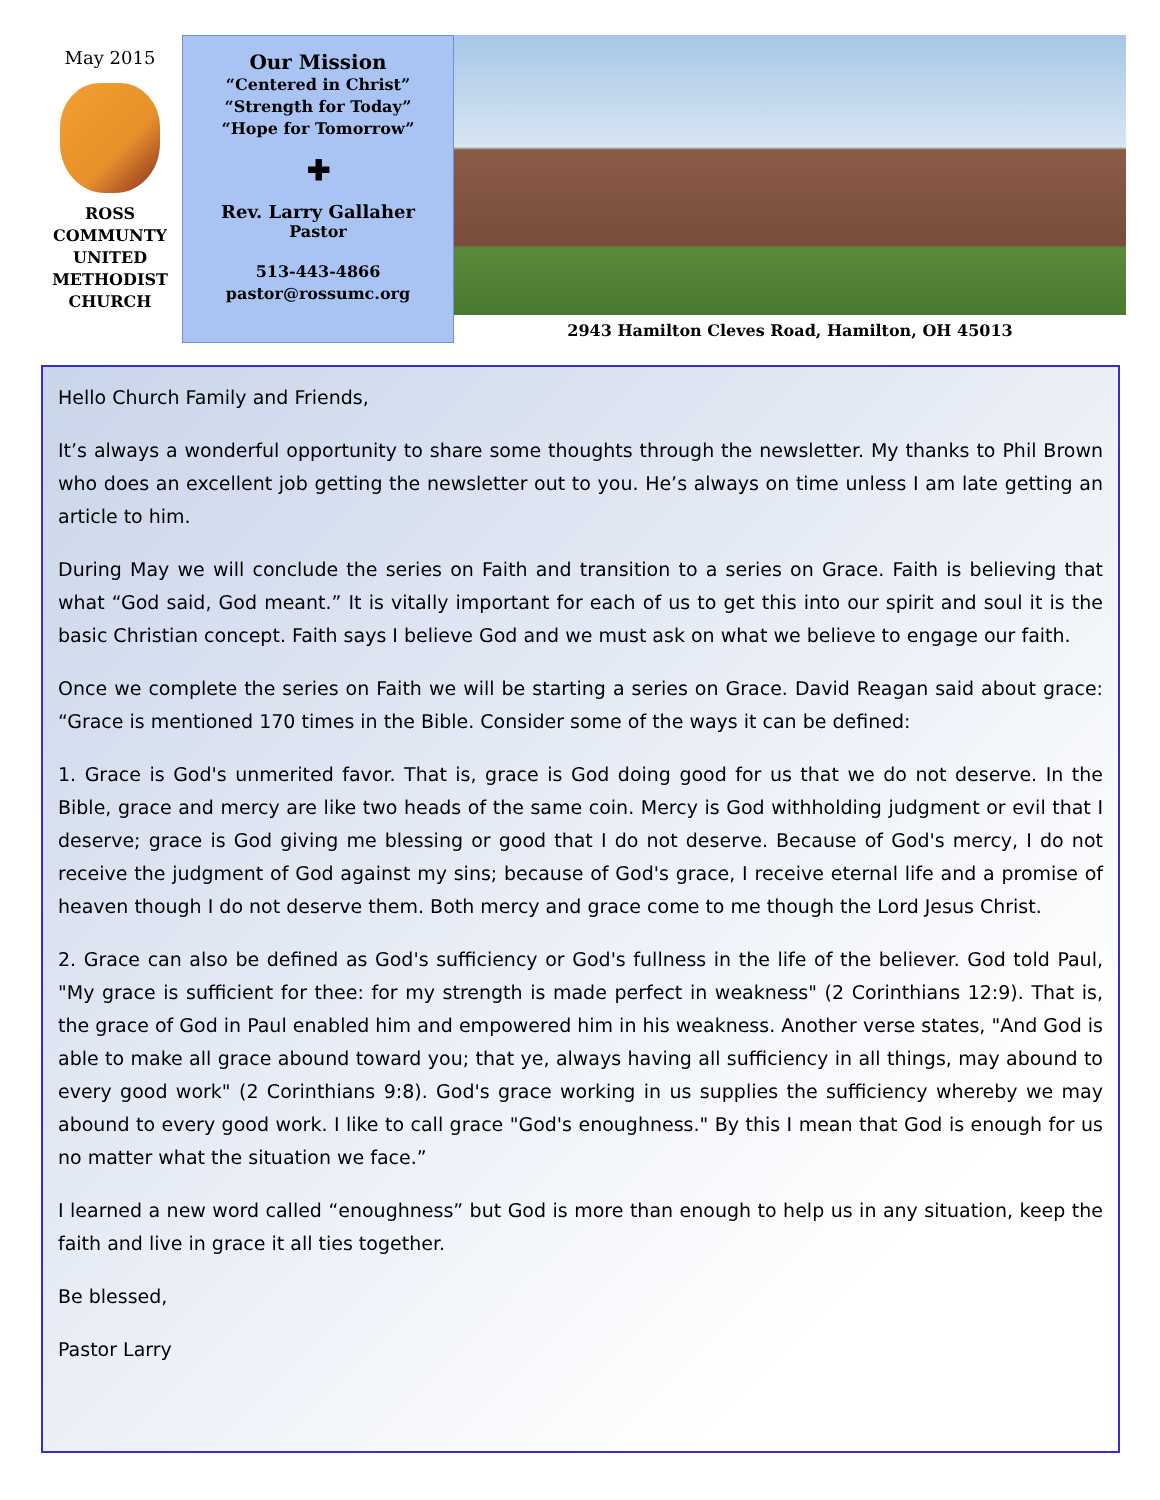May 2015
ROSS
COMMUNTY
UNITED
METHODIST
CHURCH
Our Mission
“Centered in Christ”
“Strength for Today”
“Hope for Tomorrow”
✚
Rev. Larry Gallaher
Pastor
513-443-4866
pastor@rossumc.org
2943 Hamilton Cleves Road, Hamilton, OH 45013
Hello Church Family and Friends,
It’s always a wonderful opportunity to share some thoughts through the newsletter. My thanks to Phil Brown who does an excellent job getting the newsletter out to you. He’s always on time unless I am late getting an article to him.
During May we will conclude the series on Faith and transition to a series on Grace. Faith is believing that what “God said, God meant.” It is vitally important for each of us to get this into our spirit and soul it is the basic Christian concept. Faith says I believe God and we must ask on what we believe to engage our faith.
Once we complete the series on Faith we will be starting a series on Grace. David Reagan said about grace: “Grace is mentioned 170 times in the Bible. Consider some of the ways it can be defined:
1. Grace is God's unmerited favor. That is, grace is God doing good for us that we do not deserve. In the Bible, grace and mercy are like two heads of the same coin. Mercy is God withholding judgment or evil that I deserve; grace is God giving me blessing or good that I do not deserve. Because of God's mercy, I do not receive the judgment of God against my sins; because of God's grace, I receive eternal life and a promise of heaven though I do not deserve them. Both mercy and grace come to me though the Lord Jesus Christ.
2. Grace can also be defined as God's sufficiency or God's fullness in the life of the believer. God told Paul, "My grace is sufficient for thee: for my strength is made perfect in weakness" (2 Corinthians 12:9). That is, the grace of God in Paul enabled him and empowered him in his weakness. Another verse states, "And God is able to make all grace abound toward you; that ye, always having all sufficiency in all things, may abound to every good work" (2 Corinthians 9:8). God's grace working in us supplies the sufficiency whereby we may abound to every good work. I like to call grace "God's enoughness." By this I mean that God is enough for us no matter what the situation we face.”
I learned a new word called “enoughness” but God is more than enough to help us in any situation, keep the faith and live in grace it all ties together.
Be blessed,
Pastor Larry